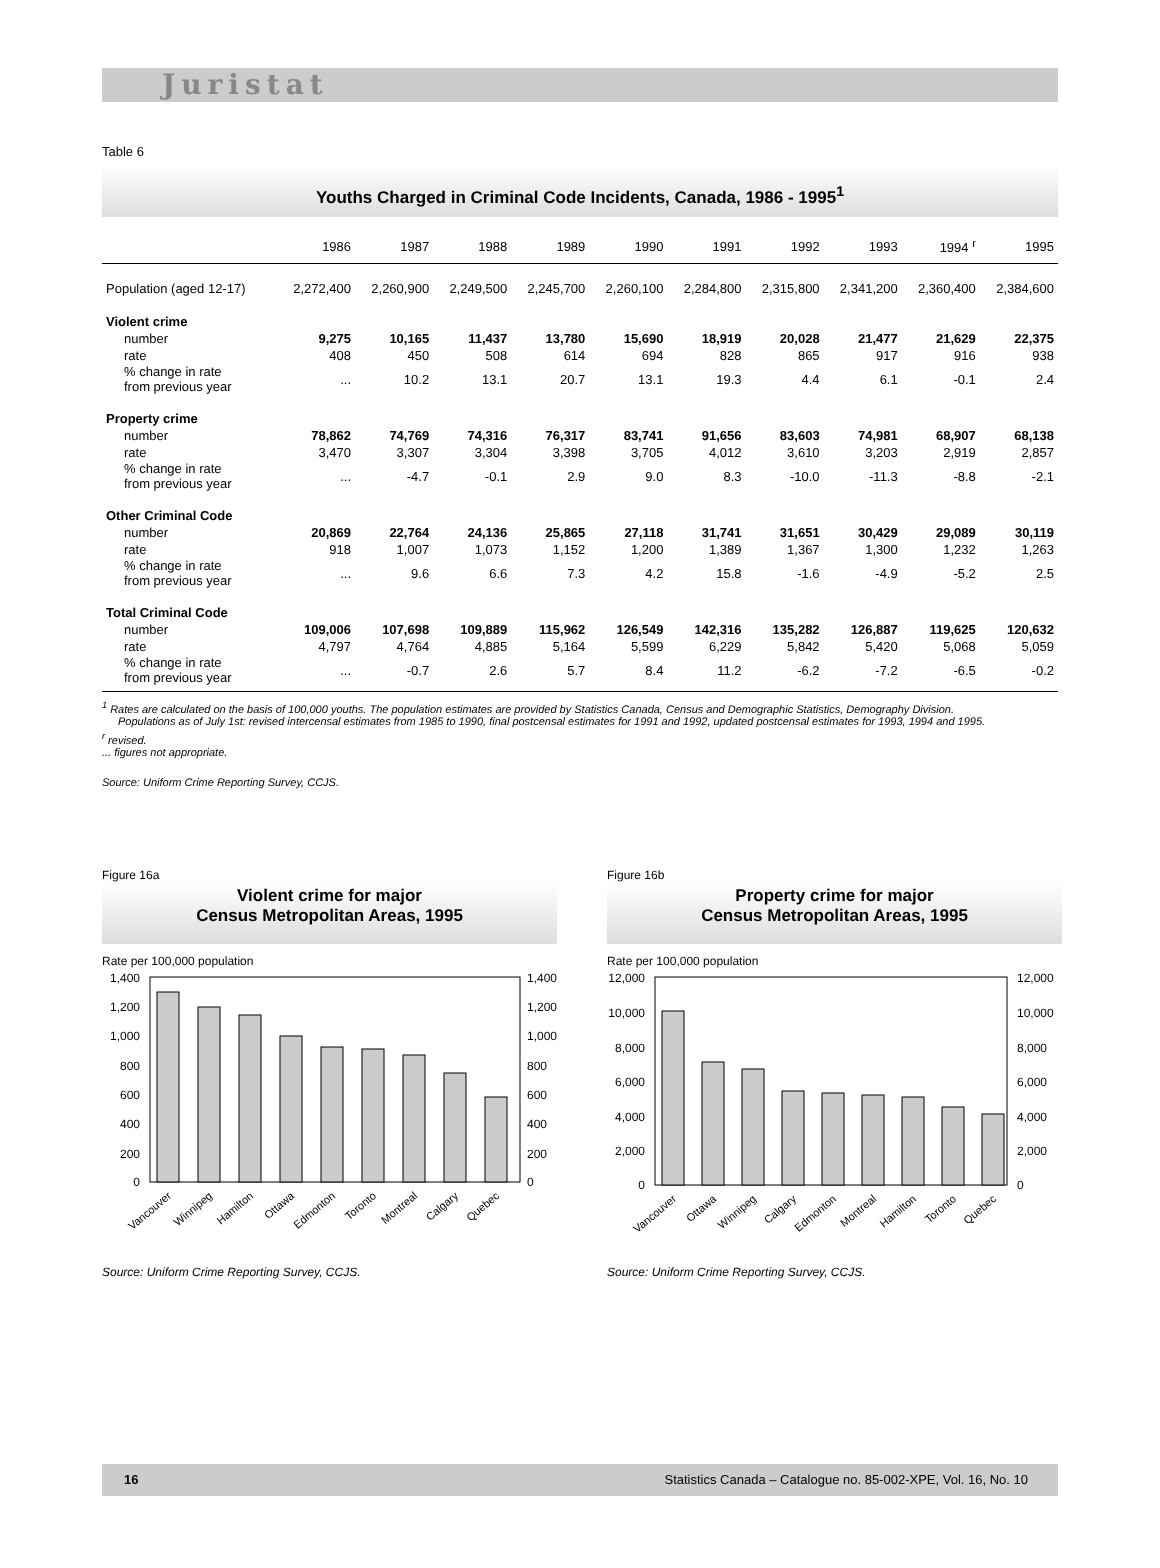Juristat
Table 6
Youths Charged in Criminal Code Incidents, Canada, 1986 - 1995<sup>1</sup>
| | 1986 | 1987 | 1988 | 1989 | 1990 | 1991 | 1992 | 1993 | 1994 <sup>r</sup> | 1995 |
| --- | --- | --- | --- | --- | --- | --- | --- | --- | --- | --- |
| Population (aged 12-17) | 2,272,400 | 2,260,900 | 2,249,500 | 2,245,700 | 2,260,100 | 2,284,800 | 2,315,800 | 2,341,200 | 2,360,400 | 2,384,600 |
| Violent crime | | | | | | | | | | |
| number | 9,275 | 10,165 | 11,437 | 13,780 | 15,690 | 18,919 | 20,028 | 21,477 | 21,629 | 22,375 |
| rate | 408 | 450 | 508 | 614 | 694 | 828 | 865 | 917 | 916 | 938 |
| % change in rate from previous year | ... | 10.2 | 13.1 | 20.7 | 13.1 | 19.3 | 4.4 | 6.1 | -0.1 | 2.4 |
| Property crime | | | | | | | | | | |
| number | 78,862 | 74,769 | 74,316 | 76,317 | 83,741 | 91,656 | 83,603 | 74,981 | 68,907 | 68,138 |
| rate | 3,470 | 3,307 | 3,304 | 3,398 | 3,705 | 4,012 | 3,610 | 3,203 | 2,919 | 2,857 |
| % change in rate from previous year | ... | -4.7 | -0.1 | 2.9 | 9.0 | 8.3 | -10.0 | -11.3 | -8.8 | -2.1 |
| Other Criminal Code | | | | | | | | | | |
| number | 20,869 | 22,764 | 24,136 | 25,865 | 27,118 | 31,741 | 31,651 | 30,429 | 29,089 | 30,119 |
| rate | 918 | 1,007 | 1,073 | 1,152 | 1,200 | 1,389 | 1,367 | 1,300 | 1,232 | 1,263 |
| % change in rate from previous year | ... | 9.6 | 6.6 | 7.3 | 4.2 | 15.8 | -1.6 | -4.9 | -5.2 | 2.5 |
| Total Criminal Code | | | | | | | | | | |
| number | 109,006 | 107,698 | 109,889 | 115,962 | 126,549 | 142,316 | 135,282 | 126,887 | 119,625 | 120,632 |
| rate | 4,797 | 4,764 | 4,885 | 5,164 | 5,599 | 6,229 | 5,842 | 5,420 | 5,068 | 5,059 |
| % change in rate from previous year | ... | -0.7 | 2.6 | 5.7 | 8.4 | 11.2 | -6.2 | -7.2 | -6.5 | -0.2 |
<sup>1</sup> Rates are calculated on the basis of 100,000 youths. The population estimates are provided by Statistics Canada, Census and Demographic Statistics, Demography Division.
Populations as of July 1st: revised intercensal estimates from 1985 to 1990, final postcensal estimates for 1991 and 1992, updated postcensal estimates for 1993, 1994 and 1995.
<sup>r</sup> revised.
... figures not appropriate.
Source: Uniform Crime Reporting Survey, CCJS.
Figure 16a
Violent crime for major
Census Metropolitan Areas, 1995
Rate per 100,000 population
1,400
1,200
1,000
800
600
400
200
0
1,400
1,200
1,000
800
600
400
200
0
Vancouver
Winnipeg
Hamilton
Ottawa
Edmonton
Toronto
Montreal
Calgary
Quebec
Source: Uniform Crime Reporting Survey, CCJS.
Figure 16b
Property crime for major
Census Metropolitan Areas, 1995
Rate per 100,000 population
12,000
10,000
8,000
6,000
4,000
2,000
0
12,000
10,000
8,000
6,000
4,000
2,000
0
Vancouver
Ottawa
Winnipeg
Calgary
Edmonton
Montreal
Hamilton
Toronto
Quebec
Source: Uniform Crime Reporting Survey, CCJS.
16 Statistics Canada – Catalogue no. 85-002-XPE, Vol. 16, No. 10